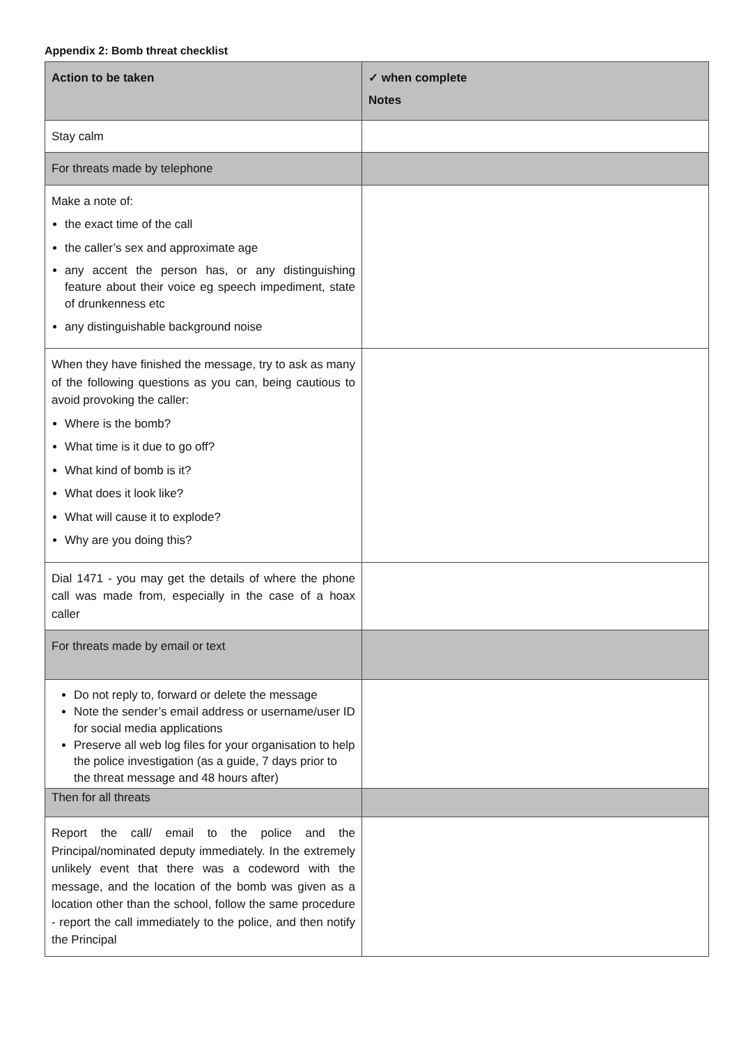Appendix 2: Bomb threat checklist
| Action to be taken | ✓ when complete Notes |
| --- | --- |
| Stay calm | |
| For threats made by telephone | |
| Make a note of: the exact time of the call the caller’s sex and approximate age any accent the person has, or any distinguishing feature about their voice eg speech impediment, state of drunkenness etc any distinguishable background noise | |
| When they have finished the message, try to ask as many of the following questions as you can, being cautious to avoid provoking the caller: Where is the bomb? What time is it due to go off? What kind of bomb is it? What does it look like? What will cause it to explode? Why are you doing this? | |
| Dial 1471 - you may get the details of where the phone call was made from, especially in the case of a hoax caller | |
| For threats made by email or text | |
| Do not reply to, forward or delete the message Note the sender’s email address or username/user ID for social media applications Preserve all web log files for your organisation to help the police investigation (as a guide, 7 days prior to the threat message and 48 hours after) | |
| Then for all threats | |
| Report the call/ email to the police and the Principal/nominated deputy immediately. In the extremely unlikely event that there was a codeword with the message, and the location of the bomb was given as a location other than the school, follow the same procedure - report the call immediately to the police, and then notify the Principal | |